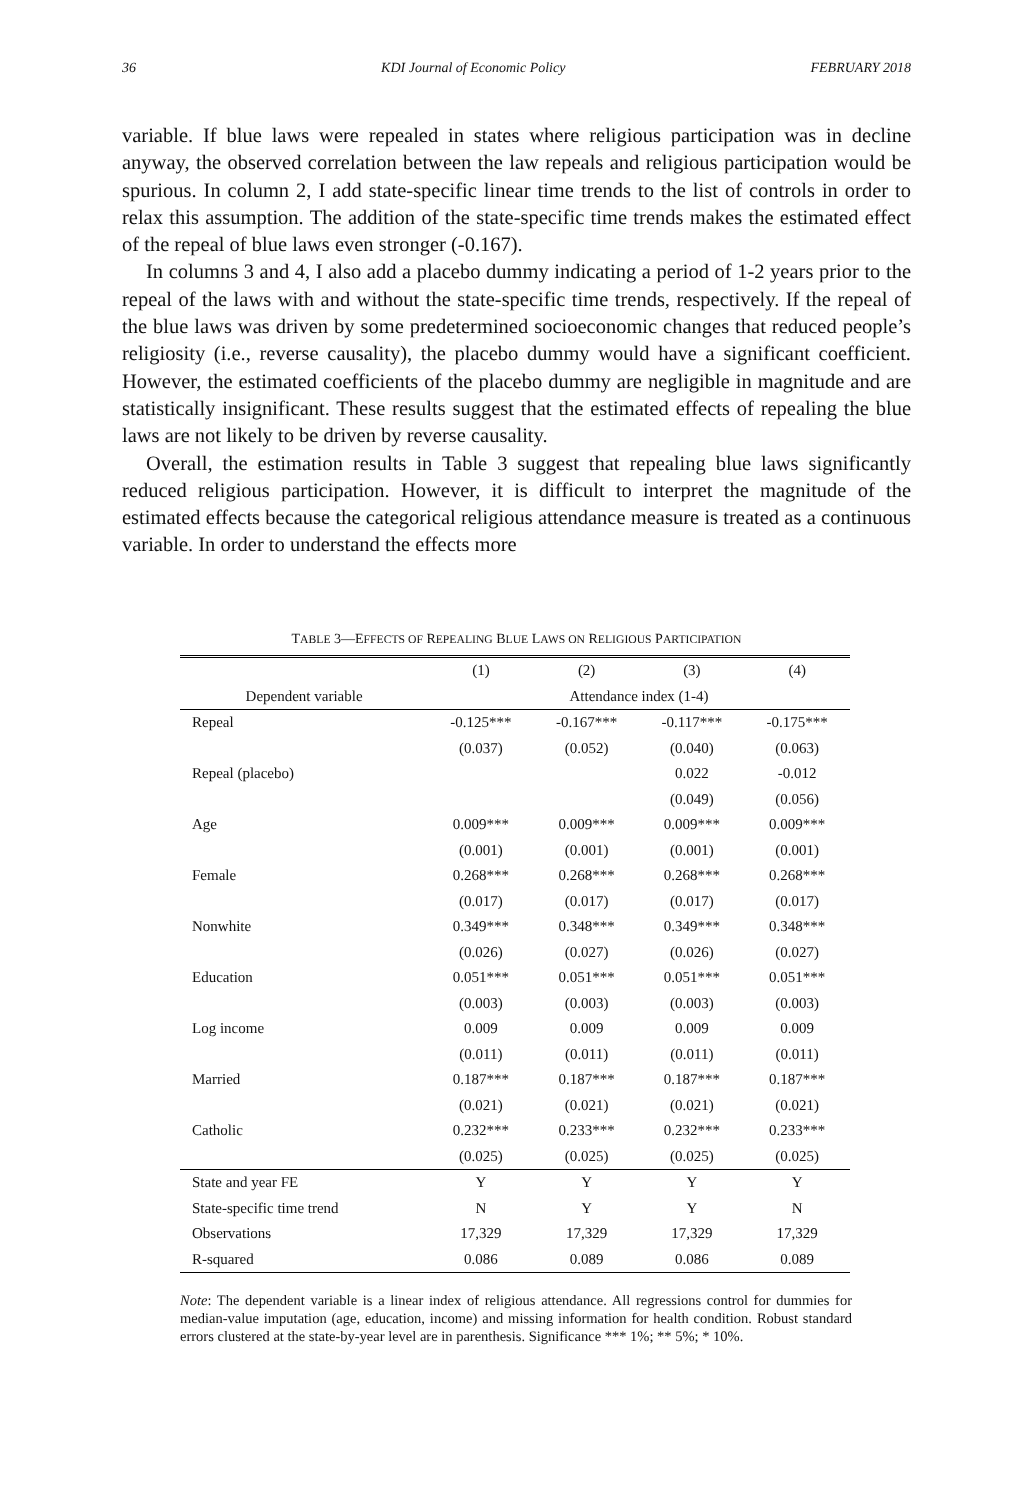36 KDI Journal of Economic Policy FEBRUARY 2018
variable. If blue laws were repealed in states where religious participation was in decline anyway, the observed correlation between the law repeals and religious participation would be spurious. In column 2, I add state-specific linear time trends to the list of controls in order to relax this assumption. The addition of the state-specific time trends makes the estimated effect of the repeal of blue laws even stronger (-0.167).
In columns 3 and 4, I also add a placebo dummy indicating a period of 1-2 years prior to the repeal of the laws with and without the state-specific time trends, respectively. If the repeal of the blue laws was driven by some predetermined socioeconomic changes that reduced people’s religiosity (i.e., reverse causality), the placebo dummy would have a significant coefficient. However, the estimated coefficients of the placebo dummy are negligible in magnitude and are statistically insignificant. These results suggest that the estimated effects of repealing the blue laws are not likely to be driven by reverse causality.
Overall, the estimation results in Table 3 suggest that repealing blue laws significantly reduced religious participation. However, it is difficult to interpret the magnitude of the estimated effects because the categorical religious attendance measure is treated as a continuous variable. In order to understand the effects more
TABLE 3—EFFECTS OF REPEALING BLUE LAWS ON RELIGIOUS PARTICIPATION
| | (1) | (2) | (3) | (4) |
| --- | --- | --- | --- | --- |
| Dependent variable | Attendance index (1-4) | | | |
| Repeal | -0.125*** | -0.167*** | -0.117*** | -0.175*** |
| | (0.037) | (0.052) | (0.040) | (0.063) |
| Repeal (placebo) | | | 0.022 | -0.012 |
| | | | (0.049) | (0.056) |
| Age | 0.009*** | 0.009*** | 0.009*** | 0.009*** |
| | (0.001) | (0.001) | (0.001) | (0.001) |
| Female | 0.268*** | 0.268*** | 0.268*** | 0.268*** |
| | (0.017) | (0.017) | (0.017) | (0.017) |
| Nonwhite | 0.349*** | 0.348*** | 0.349*** | 0.348*** |
| | (0.026) | (0.027) | (0.026) | (0.027) |
| Education | 0.051*** | 0.051*** | 0.051*** | 0.051*** |
| | (0.003) | (0.003) | (0.003) | (0.003) |
| Log income | 0.009 | 0.009 | 0.009 | 0.009 |
| | (0.011) | (0.011) | (0.011) | (0.011) |
| Married | 0.187*** | 0.187*** | 0.187*** | 0.187*** |
| | (0.021) | (0.021) | (0.021) | (0.021) |
| Catholic | 0.232*** | 0.233*** | 0.232*** | 0.233*** |
| | (0.025) | (0.025) | (0.025) | (0.025) |
| State and year FE | Y | Y | Y | Y |
| State-specific time trend | N | Y | Y | N |
| Observations | 17,329 | 17,329 | 17,329 | 17,329 |
| R-squared | 0.086 | 0.089 | 0.086 | 0.089 |
Note: The dependent variable is a linear index of religious attendance. All regressions control for dummies for median-value imputation (age, education, income) and missing information for health condition. Robust standard errors clustered at the state-by-year level are in parenthesis. Significance *** 1%; ** 5%; * 10%.